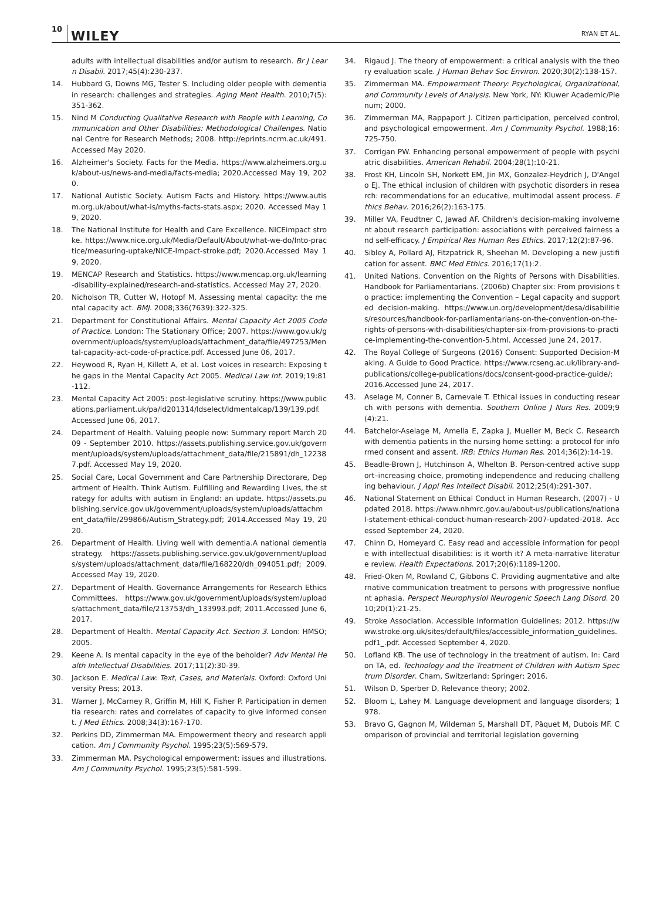10 WILEY RYAN ET AL.
adults with intellectual disabilities and/or autism to research. Br J Learn Disabil. 2017;45(4):230-237.
14. Hubbard G, Downs MG, Tester S. Including older people with dementia in research: challenges and strategies. Aging Ment Health. 2010;7(5):351-362.
15. Nind M Conducting Qualitative Research with People with Learning, Communication and Other Disabilities: Methodological Challenges. National Centre for Research Methods; 2008. http://eprints.ncrm.ac.uk/491.Accessed May 2020.
16. Alzheimer's Society. Facts for the Media. https://www.alzheimers.org.uk/about-us/news-and-media/facts-media; 2020.Accessed May 19, 2020.
17. National Autistic Society. Autism Facts and History. https://www.autism.org.uk/about/what-is/myths-facts-stats.aspx; 2020. Accessed May 19, 2020.
18. The National Institute for Health and Care Excellence. NICEimpact stroke. https://www.nice.org.uk/Media/Default/About/what-we-do/Into-practice/measuring-uptake/NICE-Impact-stroke.pdf; 2020.Accessed May 19, 2020.
19. MENCAP Research and Statistics. https://www.mencap.org.uk/learning-disability-explained/research-and-statistics. Accessed May 27, 2020.
20. Nicholson TR, Cutter W, Hotopf M. Assessing mental capacity: the mental capacity act. BMJ. 2008;336(7639):322-325.
21. Department for Constitutional Affairs. Mental Capacity Act 2005 Code of Practice. London: The Stationary Office; 2007. https://www.gov.uk/government/uploads/system/uploads/attachment_data/file/497253/Mental-capacity-act-code-of-practice.pdf. Accessed June 06, 2017.
22. Heywood R, Ryan H, Killett A, et al. Lost voices in research: Exposing the gaps in the Mental Capacity Act 2005. Medical Law Int. 2019;19:81-112.
23. Mental Capacity Act 2005: post-legislative scrutiny. https://www.publications.parliament.uk/pa/ld201314/ldselect/ldmentalcap/139/139.pdf. Accessed June 06, 2017.
24. Department of Health. Valuing people now: Summary report March 2009 - September 2010. https://assets.publishing.service.gov.uk/government/uploads/system/uploads/attachment_data/file/215891/dh_122387.pdf. Accessed May 19, 2020.
25. Social Care, Local Government and Care Partnership Directorare, Department of Health. Think Autism. Fulfilling and Rewarding Lives, the strategy for adults with autism in England: an update. https://assets.publishing.service.gov.uk/government/uploads/system/uploads/attachment_data/file/299866/Autism_Strategy.pdf; 2014.Accessed May 19, 2020.
26. Department of Health. Living well with dementia.A national dementia strategy. https://assets.publishing.service.gov.uk/government/uploads/system/uploads/attachment_data/file/168220/dh_094051.pdf; 2009.Accessed May 19, 2020.
27. Department of Health. Governance Arrangements for Research Ethics Committees. https://www.gov.uk/government/uploads/system/uploads/attachment_data/file/213753/dh_133993.pdf; 2011.Accessed June 6, 2017.
28. Department of Health. Mental Capacity Act. Section 3. London: HMSO; 2005.
29. Keene A. Is mental capacity in the eye of the beholder? Adv Mental Health Intellectual Disabilities. 2017;11(2):30-39.
30. Jackson E. Medical Law: Text, Cases, and Materials. Oxford: Oxford University Press; 2013.
31. Warner J, McCarney R, Griffin M, Hill K, Fisher P. Participation in dementia research: rates and correlates of capacity to give informed consent. J Med Ethics. 2008;34(3):167-170.
32. Perkins DD, Zimmerman MA. Empowerment theory and research application. Am J Community Psychol. 1995;23(5):569-579.
33. Zimmerman MA. Psychological empowerment: issues and illustrations. Am J Community Psychol. 1995;23(5):581-599.
34. Rigaud J. The theory of empowerment: a critical analysis with the theory evaluation scale. J Human Behav Soc Environ. 2020;30(2):138-157.
35. Zimmerman MA. Empowerment Theory: Psychological, Organizational, and Community Levels of Analysis. New York, NY: Kluwer Academic/Plenum; 2000.
36. Zimmerman MA, Rappaport J. Citizen participation, perceived control, and psychological empowerment. Am J Community Psychol. 1988;16:725-750.
37. Corrigan PW. Enhancing personal empowerment of people with psychiatric disabilities. American Rehabil. 2004;28(1):10-21.
38. Frost KH, Lincoln SH, Norkett EM, Jin MX, Gonzalez-Heydrich J, D'Angelo EJ. The ethical inclusion of children with psychotic disorders in research: recommendations for an educative, multimodal assent process. Ethics Behav. 2016;26(2):163-175.
39. Miller VA, Feudtner C, Jawad AF. Children's decision-making involvement about research participation: associations with perceived fairness and self-efficacy. J Empirical Res Human Res Ethics. 2017;12(2):87-96.
40. Sibley A, Pollard AJ, Fitzpatrick R, Sheehan M. Developing a new justification for assent. BMC Med Ethics. 2016;17(1):2.
41. United Nations. Convention on the Rights of Persons with Disabilities.Handbook for Parliamentarians. (2006b) Chapter six: From provisions to practice: implementing the Convention – Legal capacity and supported decision-making. https://www.un.org/development/desa/disabilities/resources/handbook-for-parliamentarians-on-the-convention-on-the-rights-of-persons-with-disabilities/chapter-six-from-provisions-to-practice-implementing-the-convention-5.html. Accessed June 24, 2017.
42. The Royal College of Surgeons (2016) Consent: Supported Decision-Making. A Guide to Good Practice. https://www.rcseng.ac.uk/library-and-publications/college-publications/docs/consent-good-practice-guide/; 2016.Accessed June 24, 2017.
43. Aselage M, Conner B, Carnevale T. Ethical issues in conducting research with persons with dementia. Southern Online J Nurs Res. 2009;9(4):21.
44. Batchelor-Aselage M, Amella E, Zapka J, Mueller M, Beck C. Research with dementia patients in the nursing home setting: a protocol for informed consent and assent. IRB: Ethics Human Res. 2014;36(2):14-19.
45. Beadle-Brown J, Hutchinson A, Whelton B. Person-centred active support–increasing choice, promoting independence and reducing challenging behaviour. J Appl Res Intellect Disabil. 2012;25(4):291-307.
46. National Statement on Ethical Conduct in Human Research. (2007) - Updated 2018. https://www.nhmrc.gov.au/about-us/publications/national-statement-ethical-conduct-human-research-2007-updated-2018. Accessed September 24, 2020.
47. Chinn D, Homeyard C. Easy read and accessible information for people with intellectual disabilities: is it worth it? A meta-narrative literature review. Health Expectations. 2017;20(6):1189-1200.
48. Fried-Oken M, Rowland C, Gibbons C. Providing augmentative and alternative communication treatment to persons with progressive nonfluent aphasia. Perspect Neurophysiol Neurogenic Speech Lang Disord. 2010;20(1):21-25.
49. Stroke Association. Accessible Information Guidelines; 2012. https://www.stroke.org.uk/sites/default/files/accessible_information_guidelines.pdf1_.pdf. Accessed September 4, 2020.
50. Lofland KB. The use of technology in the treatment of autism. In: Cardon TA, ed. Technology and the Treatment of Children with Autism Spectrum Disorder. Cham, Switzerland: Springer; 2016.
51. Wilson D, Sperber D, Relevance theory; 2002.
52. Bloom L, Lahey M. Language development and language disorders; 1978.
53. Bravo G, Gagnon M, Wildeman S, Marshall DT, Pâquet M, Dubois MF. Comparison of provincial and territorial legislation governing